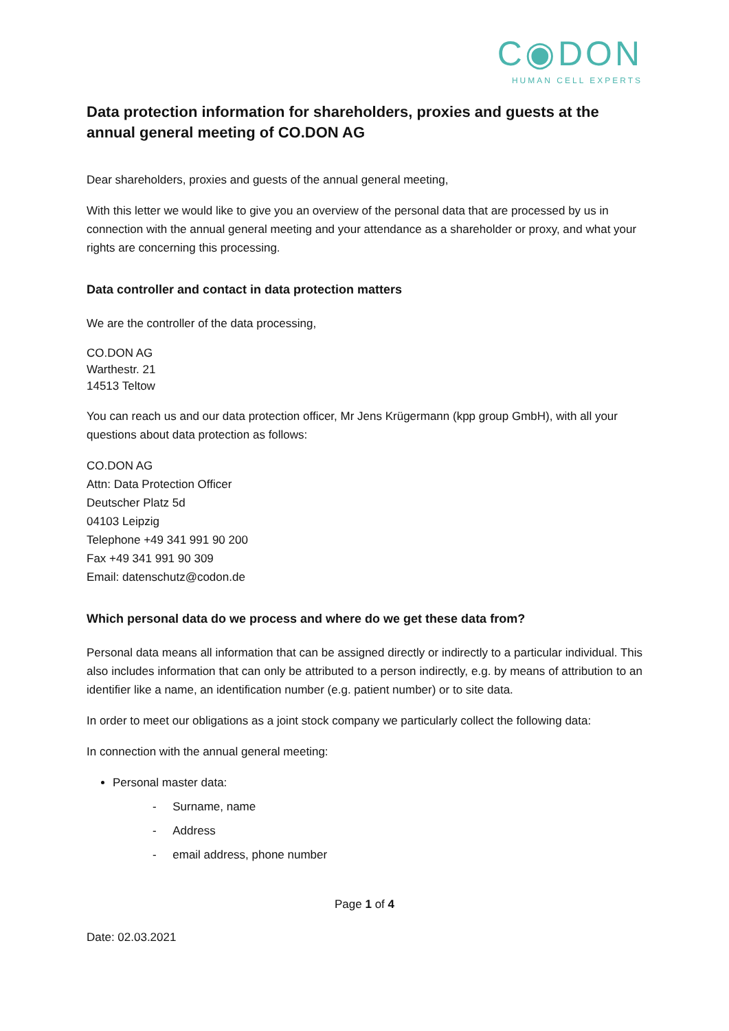C◉DON
HUMAN CELL EXPERTS
Data protection information for shareholders, proxies and guests at the annual general meeting of CO.DON AG
Dear shareholders, proxies and guests of the annual general meeting,
With this letter we would like to give you an overview of the personal data that are processed by us in connection with the annual general meeting and your attendance as a shareholder or proxy, and what your rights are concerning this processing.
Data controller and contact in data protection matters
We are the controller of the data processing,
CO.DON AG
Warthestr. 21
14513 Teltow
You can reach us and our data protection officer, Mr Jens Krügermann (kpp group GmbH), with all your questions about data protection as follows:
CO.DON AG
Attn: Data Protection Officer
Deutscher Platz 5d
04103 Leipzig
Telephone +49 341 991 90 200
Fax +49 341 991 90 309
Email: datenschutz@codon.de
Which personal data do we process and where do we get these data from?
Personal data means all information that can be assigned directly or indirectly to a particular individual. This also includes information that can only be attributed to a person indirectly, e.g. by means of attribution to an identifier like a name, an identification number (e.g. patient number) or to site data.
In order to meet our obligations as a joint stock company we particularly collect the following data:
In connection with the annual general meeting:
Personal master data:
- Surname, name
- Address
- email address, phone number
Page 1 of 4
Date: 02.03.2021